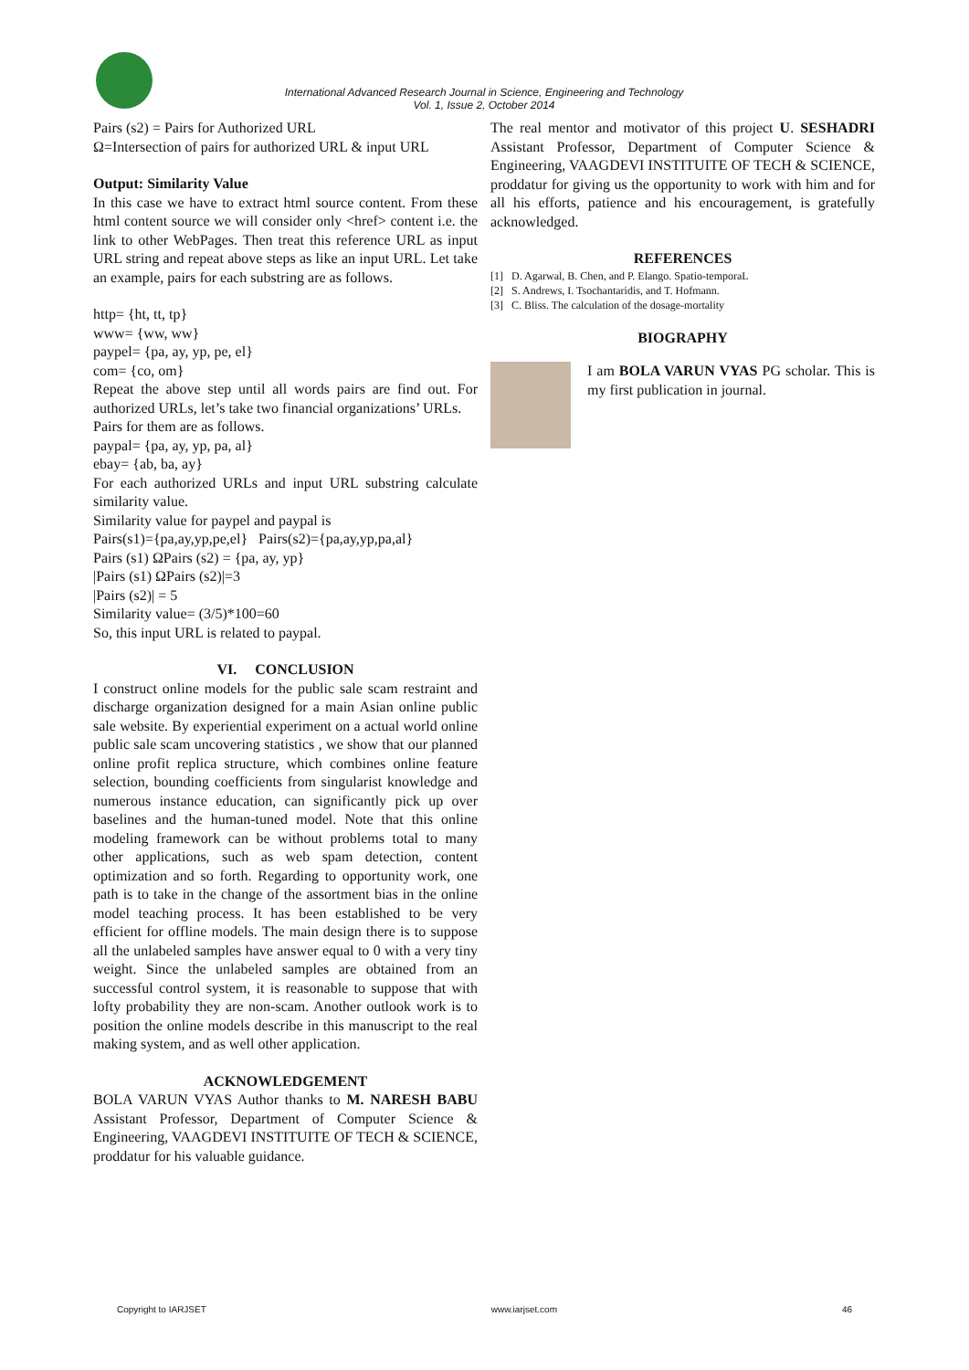International Advanced Research Journal in Science, Engineering and Technology
Vol. 1, Issue 2, October 2014
Pairs (s2) = Pairs for Authorized URL
Ω=Intersection of pairs for authorized URL & input URL
Output: Similarity Value
In this case we have to extract html source content. From these html content source we will consider only <href> content i.e. the link to other WebPages. Then treat this reference URL as input URL string and repeat above steps as like an input URL. Let take an example, pairs for each substring are as follows.
http= {ht, tt, tp}
www= {ww, ww}
paypel= {pa, ay, yp, pe, el}
com= {co, om}
Repeat the above step until all words pairs are find out. For authorized URLs, let’s take two financial organizations’ URLs.
Pairs for them are as follows.
paypal= {pa, ay, yp, pa, al}
ebay= {ab, ba, ay}
For each authorized URLs and input URL substring calculate similarity value.
Similarity value for paypel and paypal is
Pairs(s1)={pa,ay,yp,pe,el} Pairs(s2)={pa,ay,yp,pa,al}
Pairs (s1) ΩPairs (s2) = {pa, ay, yp}
|Pairs (s1) ΩPairs (s2)|=3
|Pairs (s2)| = 5
Similarity value= (3/5)*100=60
So, this input URL is related to paypal.
VI. CONCLUSION
I construct online models for the public sale scam restraint and discharge organization designed for a main Asian online public sale website. By experiential experiment on a actual world online public sale scam uncovering statistics , we show that our planned online profit replica structure, which combines online feature selection, bounding coefficients from singularist knowledge and numerous instance education, can significantly pick up over baselines and the human-tuned model. Note that this online modeling framework can be without problems total to many other applications, such as web spam detection, content optimization and so forth. Regarding to opportunity work, one path is to take in the change of the assortment bias in the online model teaching process. It has been established to be very efficient for offline models. The main design there is to suppose all the unlabeled samples have answer equal to 0 with a very tiny weight. Since the unlabeled samples are obtained from an successful control system, it is reasonable to suppose that with lofty probability they are non-scam. Another outlook work is to position the online models describe in this manuscript to the real making system, and as well other application.
ACKNOWLEDGEMENT
BOLA VARUN VYAS Author thanks to M. NARESH BABU Assistant Professor, Department of Computer Science & Engineering, VAAGDEVI INSTITUITE OF TECH & SCIENCE, proddatur for his valuable guidance.
The real mentor and motivator of this project U. SESHADRI Assistant Professor, Department of Computer Science & Engineering, VAAGDEVI INSTITUITE OF TECH & SCIENCE, proddatur for giving us the opportunity to work with him and for all his efforts, patience and his encouragement, is gratefully acknowledged.
REFERENCES
[1] D. Agarwal, B. Chen, and P. Elango. Spatio-temporaL
[2] S. Andrews, I. Tsochantaridis, and T. Hofmann.
[3] C. Bliss. The calculation of the dosage-mortality
BIOGRAPHY
I am BOLA VARUN VYAS PG scholar. This is my first publication in journal.
Copyright to IARJSET www.iarjset.com 46